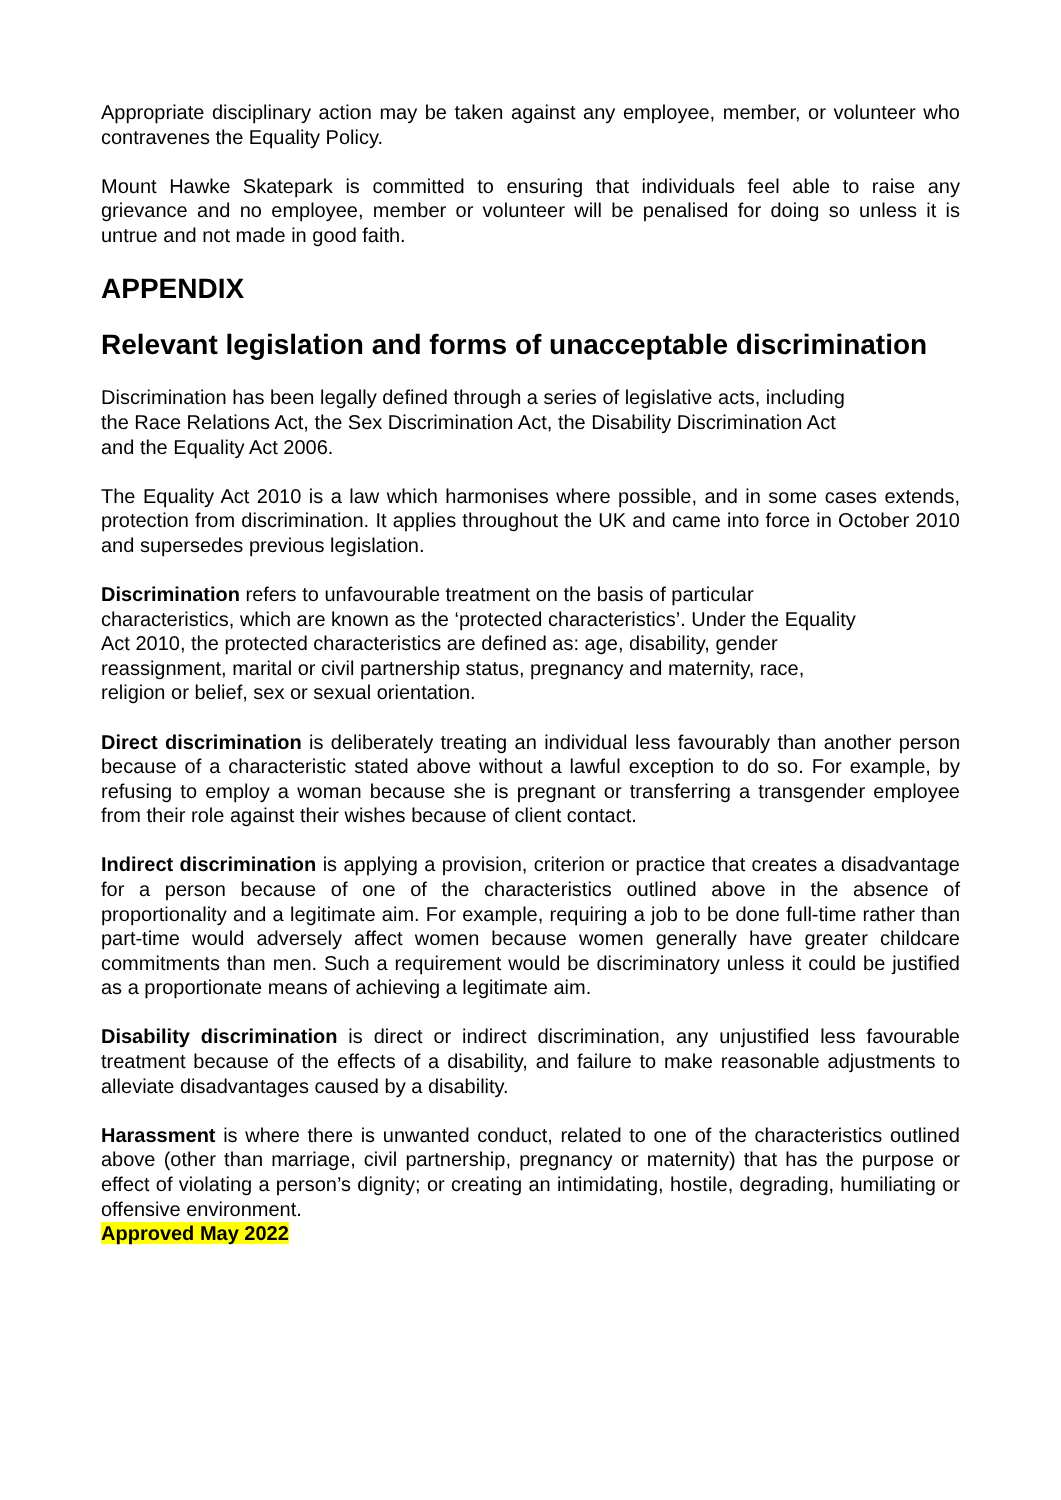Appropriate disciplinary action may be taken against any employee, member, or volunteer who contravenes the Equality Policy.
Mount Hawke Skatepark is committed to ensuring that individuals feel able to raise any grievance and no employee, member or volunteer will be penalised for doing so unless it is untrue and not made in good faith.
APPENDIX
Relevant legislation and forms of unacceptable discrimination
Discrimination has been legally defined through a series of legislative acts, including
the Race Relations Act, the Sex Discrimination Act, the Disability Discrimination Act
and the Equality Act 2006.
The Equality Act 2010 is a law which harmonises where possible, and in some cases extends, protection from discrimination. It applies throughout the UK and came into force in October 2010 and supersedes previous legislation.
Discrimination refers to unfavourable treatment on the basis of particular
characteristics, which are known as the ‘protected characteristics’. Under the Equality
Act 2010, the protected characteristics are defined as: age, disability, gender
reassignment, marital or civil partnership status, pregnancy and maternity, race,
religion or belief, sex or sexual orientation.
Direct discrimination is deliberately treating an individual less favourably than another person because of a characteristic stated above without a lawful exception to do so. For example, by refusing to employ a woman because she is pregnant or transferring a transgender employee from their role against their wishes because of client contact.
Indirect discrimination is applying a provision, criterion or practice that creates a disadvantage for a person because of one of the characteristics outlined above in the absence of proportionality and a legitimate aim. For example, requiring a job to be done full-time rather than part-time would adversely affect women because women generally have greater childcare commitments than men. Such a requirement would be discriminatory unless it could be justified as a proportionate means of achieving a legitimate aim.
Disability discrimination is direct or indirect discrimination, any unjustified less favourable treatment because of the effects of a disability, and failure to make reasonable adjustments to alleviate disadvantages caused by a disability.
Harassment is where there is unwanted conduct, related to one of the characteristics outlined above (other than marriage, civil partnership, pregnancy or maternity) that has the purpose or effect of violating a person’s dignity; or creating an intimidating, hostile, degrading, humiliating or offensive environment.
Approved May 2022